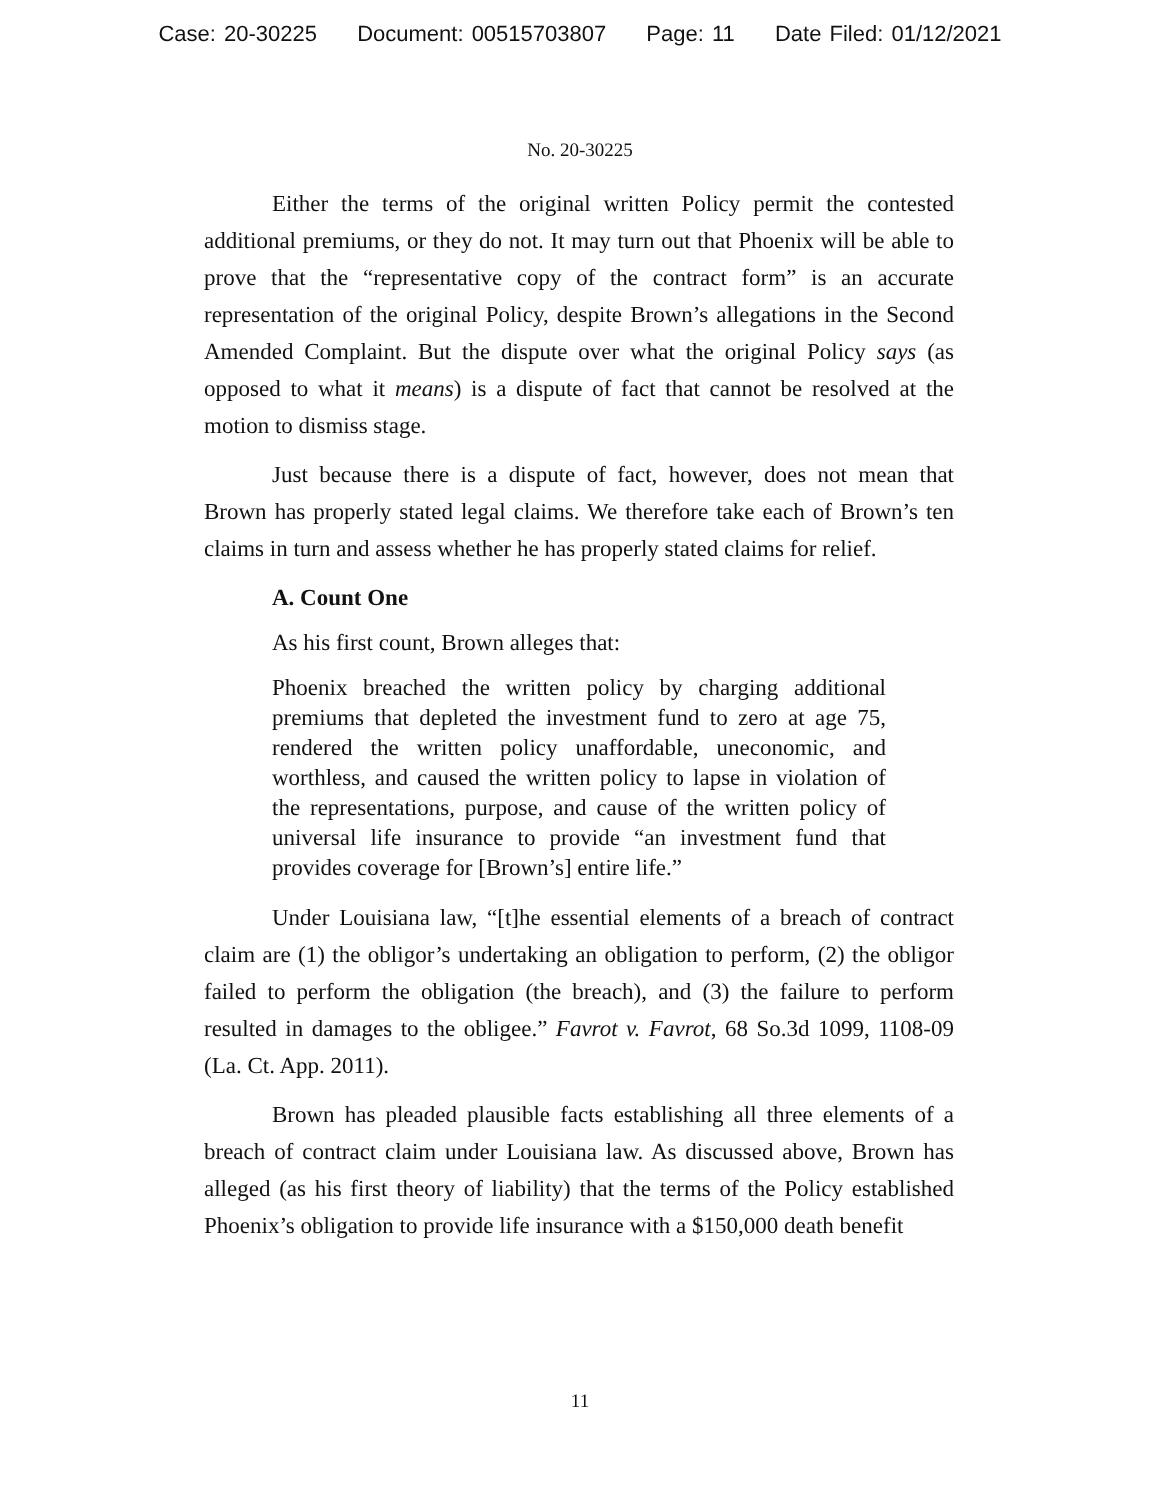Case: 20-30225 Document: 00515703807 Page: 11 Date Filed: 01/12/2021
No. 20-30225
Either the terms of the original written Policy permit the contested additional premiums, or they do not. It may turn out that Phoenix will be able to prove that the “representative copy of the contract form” is an accurate representation of the original Policy, despite Brown’s allegations in the Second Amended Complaint. But the dispute over what the original Policy says (as opposed to what it means) is a dispute of fact that cannot be resolved at the motion to dismiss stage.
Just because there is a dispute of fact, however, does not mean that Brown has properly stated legal claims. We therefore take each of Brown’s ten claims in turn and assess whether he has properly stated claims for relief.
A. Count One
As his first count, Brown alleges that:
Phoenix breached the written policy by charging additional premiums that depleted the investment fund to zero at age 75, rendered the written policy unaffordable, uneconomic, and worthless, and caused the written policy to lapse in violation of the representations, purpose, and cause of the written policy of universal life insurance to provide “an investment fund that provides coverage for [Brown’s] entire life.”
Under Louisiana law, “[t]he essential elements of a breach of contract claim are (1) the obligor’s undertaking an obligation to perform, (2) the obligor failed to perform the obligation (the breach), and (3) the failure to perform resulted in damages to the obligee.” Favrot v. Favrot, 68 So.3d 1099, 1108-09 (La. Ct. App. 2011).
Brown has pleaded plausible facts establishing all three elements of a breach of contract claim under Louisiana law. As discussed above, Brown has alleged (as his first theory of liability) that the terms of the Policy established Phoenix’s obligation to provide life insurance with a $150,000 death benefit
11